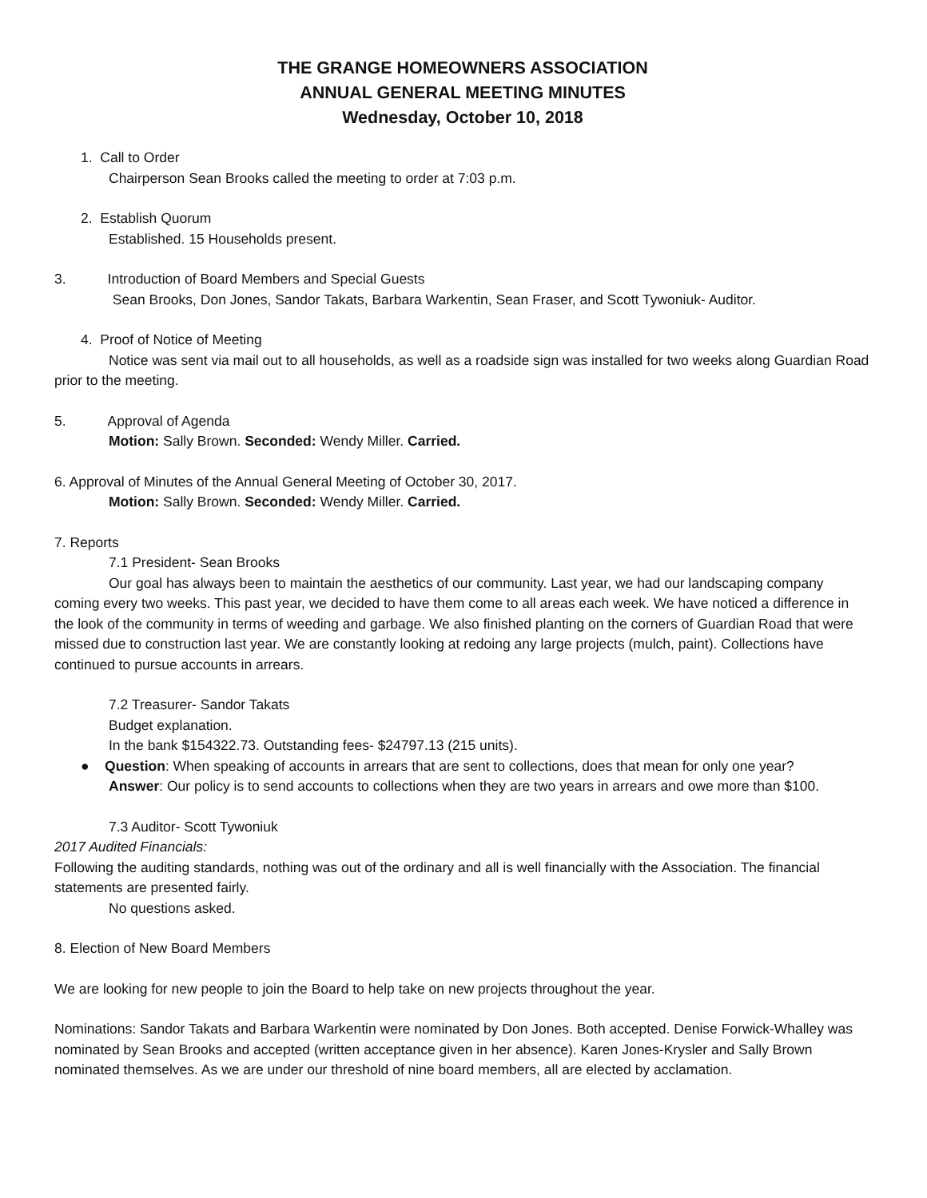THE GRANGE HOMEOWNERS ASSOCIATION
ANNUAL GENERAL MEETING MINUTES
Wednesday, October 10, 2018
1. Call to Order
Chairperson Sean Brooks called the meeting to order at 7:03 p.m.
2. Establish Quorum
Established. 15 Households present.
3. Introduction of Board Members and Special Guests
Sean Brooks, Don Jones, Sandor Takats, Barbara Warkentin, Sean Fraser, and Scott Tywoniuk- Auditor.
4. Proof of Notice of Meeting
Notice was sent via mail out to all households, as well as a roadside sign was installed for two weeks along Guardian Road prior to the meeting.
5. Approval of Agenda
Motion: Sally Brown. Seconded: Wendy Miller. Carried.
6. Approval of Minutes of the Annual General Meeting of October 30, 2017.
Motion: Sally Brown. Seconded: Wendy Miller. Carried.
7. Reports
7.1 President- Sean Brooks
Our goal has always been to maintain the aesthetics of our community. Last year, we had our landscaping company coming every two weeks. This past year, we decided to have them come to all areas each week. We have noticed a difference in the look of the community in terms of weeding and garbage. We also finished planting on the corners of Guardian Road that were missed due to construction last year. We are constantly looking at redoing any large projects (mulch, paint). Collections have continued to pursue accounts in arrears.
7.2 Treasurer- Sandor Takats
Budget explanation.
In the bank $154322.73. Outstanding fees- $24797.13 (215 units).
● Question: When speaking of accounts in arrears that are sent to collections, does that mean for only one year?
Answer: Our policy is to send accounts to collections when they are two years in arrears and owe more than $100.
7.3 Auditor- Scott Tywoniuk
2017 Audited Financials:
Following the auditing standards, nothing was out of the ordinary and all is well financially with the Association. The financial statements are presented fairly.
No questions asked.
8. Election of New Board Members
We are looking for new people to join the Board to help take on new projects throughout the year.
Nominations: Sandor Takats and Barbara Warkentin were nominated by Don Jones. Both accepted. Denise Forwick-Whalley was nominated by Sean Brooks and accepted (written acceptance given in her absence). Karen Jones-Krysler and Sally Brown nominated themselves. As we are under our threshold of nine board members, all are elected by acclamation.